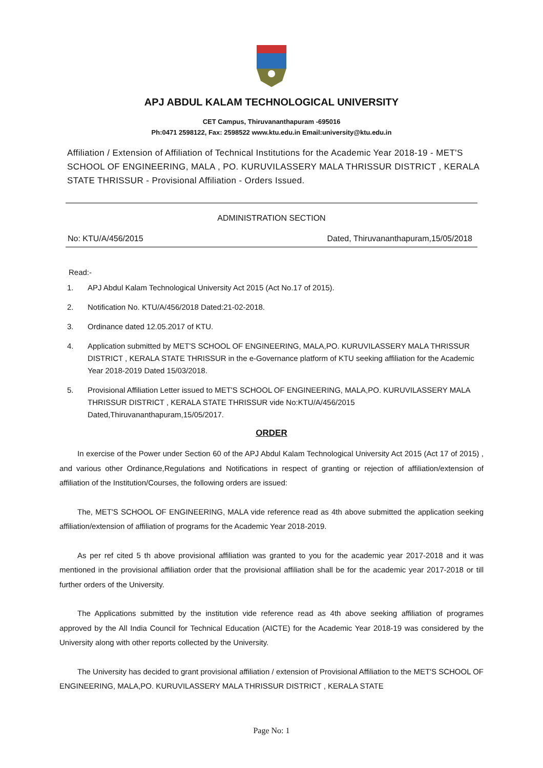APJ ABDUL KALAM TECHNOLOGICAL UNIVERSITY
CET Campus, Thiruvananthapuram -695016
Ph:0471 2598122, Fax: 2598522 www.ktu.edu.in Email:university@ktu.edu.in
Affiliation / Extension of Affiliation of Technical Institutions for the Academic Year 2018-19 - MET'S SCHOOL OF ENGINEERING, MALA , PO. KURUVILASSERY MALA THRISSUR DISTRICT , KERALA STATE THRISSUR - Provisional Affiliation - Orders Issued.
ADMINISTRATION SECTION
No: KTU/A/456/2015 Dated, Thiruvananthapuram,15/05/2018
Read:-
1. APJ Abdul Kalam Technological University Act 2015 (Act No.17 of 2015).
2. Notification No. KTU/A/456/2018 Dated:21-02-2018.
3. Ordinance dated 12.05.2017 of KTU.
4. Application submitted by MET'S SCHOOL OF ENGINEERING, MALA,PO. KURUVILASSERY MALA THRISSUR DISTRICT , KERALA STATE THRISSUR in the e-Governance platform of KTU seeking affiliation for the Academic Year 2018-2019 Dated 15/03/2018.
5. Provisional Affiliation Letter issued to MET'S SCHOOL OF ENGINEERING, MALA,PO. KURUVILASSERY MALA THRISSUR DISTRICT , KERALA STATE THRISSUR vide No:KTU/A/456/2015 Dated,Thiruvananthapuram,15/05/2017.
ORDER
In exercise of the Power under Section 60 of the APJ Abdul Kalam Technological University Act 2015 (Act 17 of 2015) , and various other Ordinance,Regulations and Notifications in respect of granting or rejection of affiliation/extension of affiliation of the Institution/Courses, the following orders are issued:
The, MET'S SCHOOL OF ENGINEERING, MALA vide reference read as 4th above submitted the application seeking affiliation/extension of affiliation of programs for the Academic Year 2018-2019.
As per ref cited 5 th above provisional affiliation was granted to you for the academic year 2017-2018 and it was mentioned in the provisional affiliation order that the provisional affiliation shall be for the academic year 2017-2018 or till further orders of the University.
The Applications submitted by the institution vide reference read as 4th above seeking affiliation of programes approved by the All India Council for Technical Education (AICTE) for the Academic Year 2018-19 was considered by the University along with other reports collected by the University.
The University has decided to grant provisional affiliation / extension of Provisional Affiliation to the MET'S SCHOOL OF ENGINEERING, MALA,PO. KURUVILASSERY MALA THRISSUR DISTRICT , KERALA STATE
Page No: 1